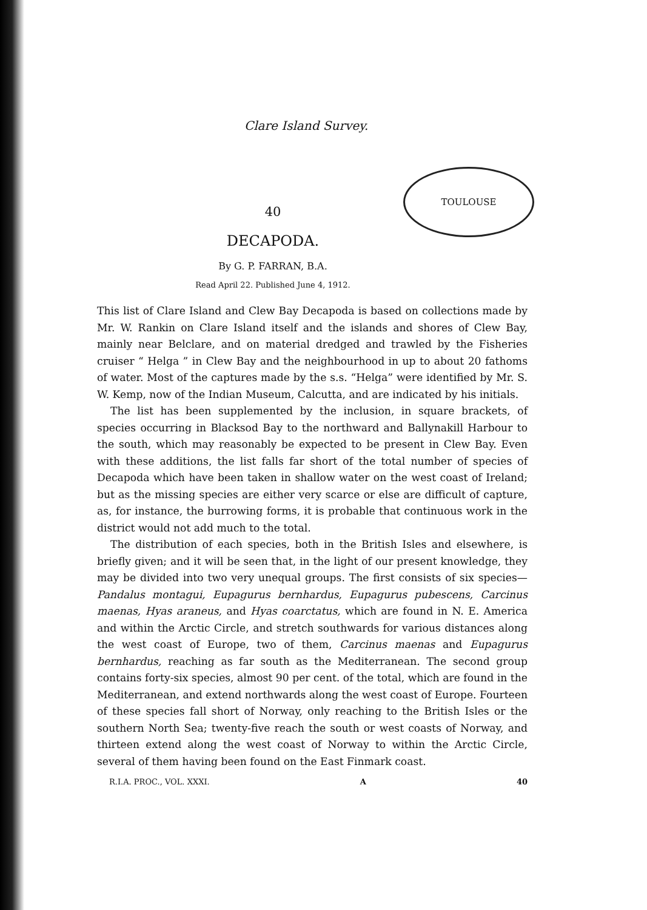TOULOUSE
Clare Island Survey.
40
DECAPODA.
By G. P. FARRAN, B.A.
Read April 22. Published June 4, 1912.
This list of Clare Island and Clew Bay Decapoda is based on collections made by Mr. W. Rankin on Clare Island itself and the islands and shores of Clew Bay, mainly near Belclare, and on material dredged and trawled by the Fisheries cruiser “ Helga ” in Clew Bay and the neighbourhood in up to about 20 fathoms of water. Most of the captures made by the s.s. “Helga” were identified by Mr. S. W. Kemp, now of the Indian Museum, Calcutta, and are indicated by his initials.
The list has been supplemented by the inclusion, in square brackets, of species occurring in Blacksod Bay to the northward and Ballynakill Harbour to the south, which may reasonably be expected to be present in Clew Bay. Even with these additions, the list falls far short of the total number of species of Decapoda which have been taken in shallow water on the west coast of Ireland; but as the missing species are either very scarce or else are difficult of capture, as, for instance, the burrowing forms, it is probable that continuous work in the district would not add much to the total.
The distribution of each species, both in the British Isles and elsewhere, is briefly given; and it will be seen that, in the light of our present knowledge, they may be divided into two very unequal groups. The first consists of six species—Pandalus montagui, Eupagurus bernhardus, Eupagurus pubescens, Carcinus maenas, Hyas araneus, and Hyas coarctatus, which are found in N. E. America and within the Arctic Circle, and stretch southwards for various distances along the west coast of Europe, two of them, Carcinus maenas and Eupagurus bernhardus, reaching as far south as the Mediterranean. The second group contains forty-six species, almost 90 per cent. of the total, which are found in the Mediterranean, and extend northwards along the west coast of Europe. Fourteen of these species fall short of Norway, only reaching to the British Isles or the southern North Sea; twenty-five reach the south or west coasts of Norway, and thirteen extend along the west coast of Norway to within the Arctic Circle, several of them having been found on the East Finmark coast.
R.I.A. PROC., VOL. XXXI. A 40